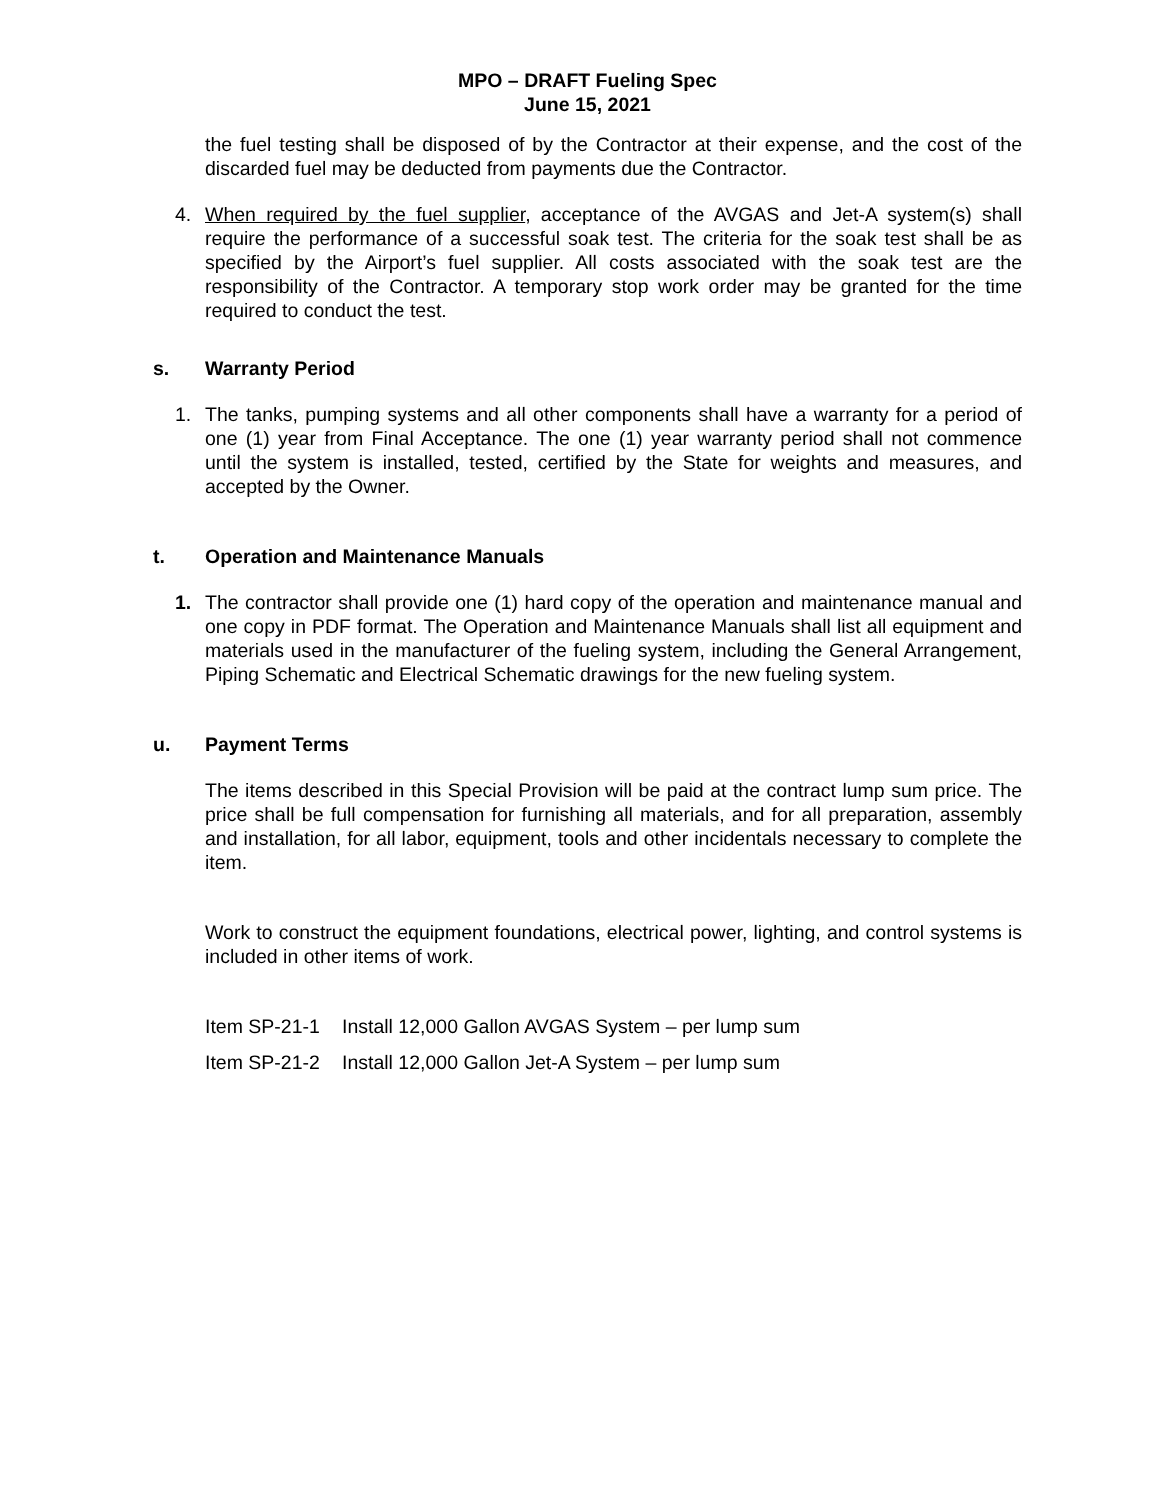MPO – DRAFT Fueling Spec
June 15, 2021
the fuel testing shall be disposed of by the Contractor at their expense, and the cost of the discarded fuel may be deducted from payments due the Contractor.
4. When required by the fuel supplier, acceptance of the AVGAS and Jet-A system(s) shall require the performance of a successful soak test. The criteria for the soak test shall be as specified by the Airport’s fuel supplier. All costs associated with the soak test are the responsibility of the Contractor. A temporary stop work order may be granted for the time required to conduct the test.
s. Warranty Period
1. The tanks, pumping systems and all other components shall have a warranty for a period of one (1) year from Final Acceptance. The one (1) year warranty period shall not commence until the system is installed, tested, certified by the State for weights and measures, and accepted by the Owner.
t. Operation and Maintenance Manuals
1. The contractor shall provide one (1) hard copy of the operation and maintenance manual and one copy in PDF format. The Operation and Maintenance Manuals shall list all equipment and materials used in the manufacturer of the fueling system, including the General Arrangement, Piping Schematic and Electrical Schematic drawings for the new fueling system.
u. Payment Terms
The items described in this Special Provision will be paid at the contract lump sum price. The price shall be full compensation for furnishing all materials, and for all preparation, assembly and installation, for all labor, equipment, tools and other incidentals necessary to complete the item.
Work to construct the equipment foundations, electrical power, lighting, and control systems is included in other items of work.
Item SP-21-1 Install 12,000 Gallon AVGAS System – per lump sum
Item SP-21-2 Install 12,000 Gallon Jet-A System – per lump sum